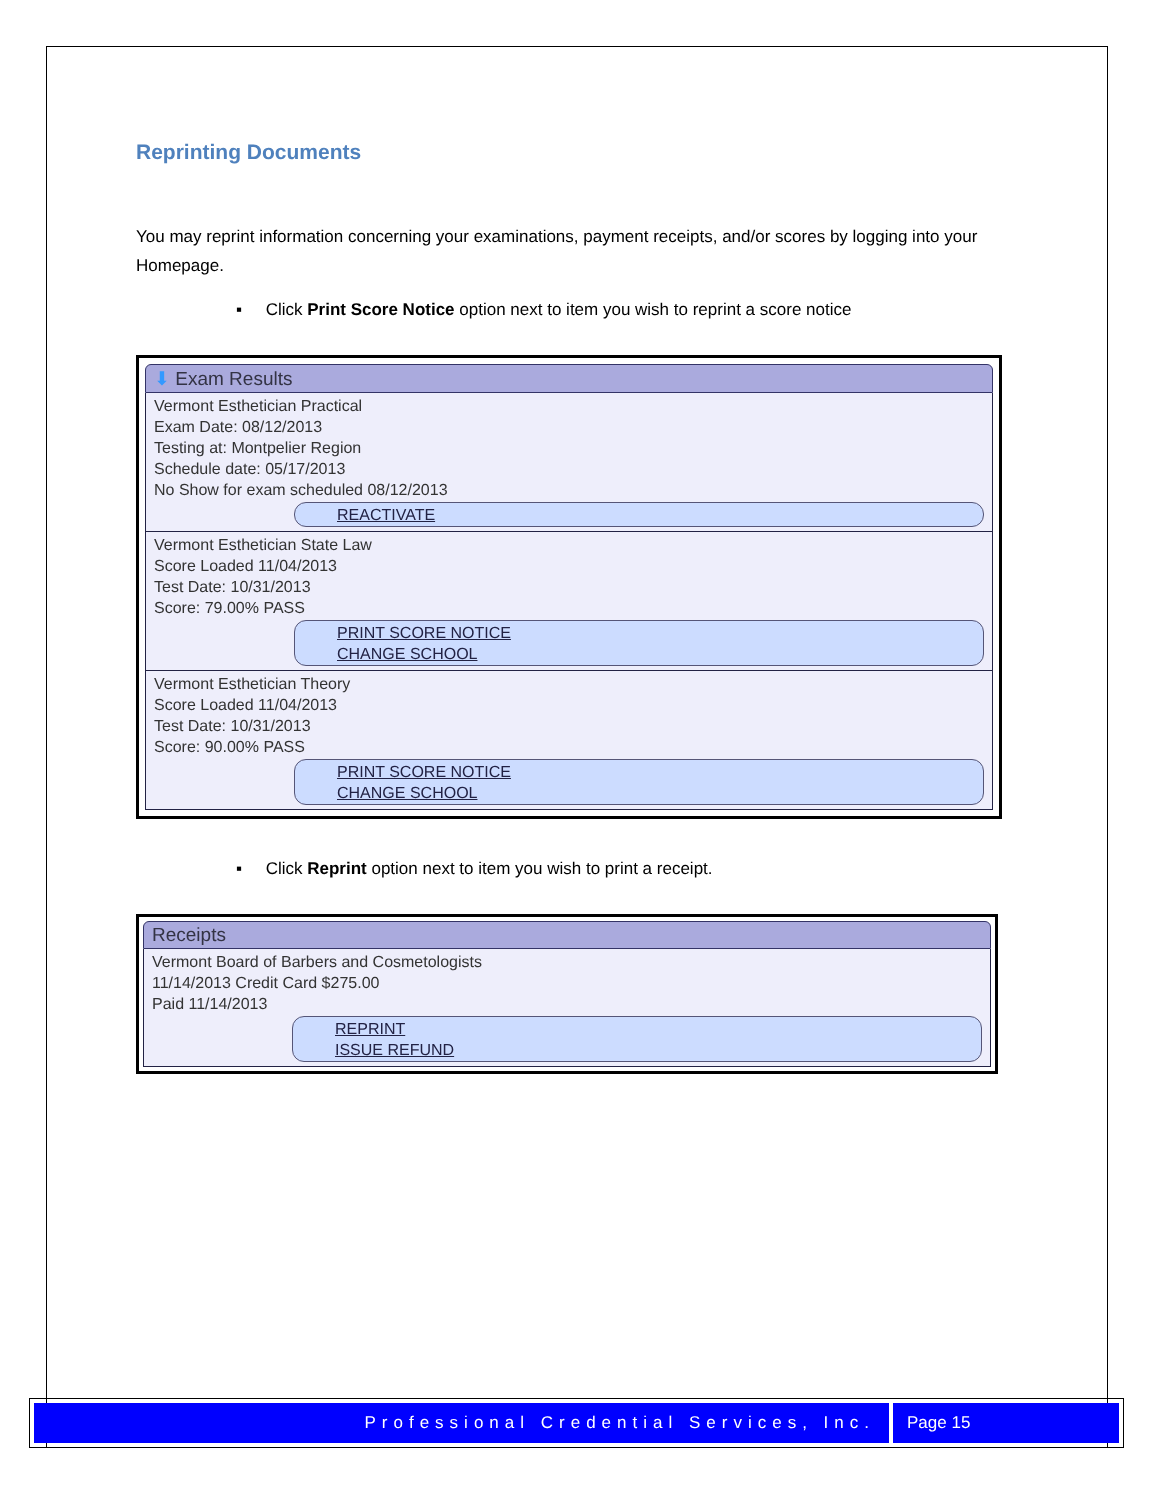Reprinting Documents
You may reprint information concerning your examinations, payment receipts, and/or scores by logging into your Homepage.
▪ Click Print Score Notice option next to item you wish to reprint a score notice
⬇ Exam Results
Vermont Esthetician Practical
Exam Date: 08/12/2013
Testing at: Montpelier Region
Schedule date: 05/17/2013
No Show for exam scheduled 08/12/2013
REACTIVATE
Vermont Esthetician State Law
Score Loaded 11/04/2013
Test Date: 10/31/2013
Score: 79.00% PASS
PRINT SCORE NOTICE
CHANGE SCHOOL
Vermont Esthetician Theory
Score Loaded 11/04/2013
Test Date: 10/31/2013
Score: 90.00% PASS
PRINT SCORE NOTICE
CHANGE SCHOOL
▪ Click Reprint option next to item you wish to print a receipt.
Receipts
Vermont Board of Barbers and Cosmetologists
11/14/2013 Credit Card $275.00
Paid 11/14/2013
REPRINT
ISSUE REFUND
Professional Credential Services, Inc.
Page 15